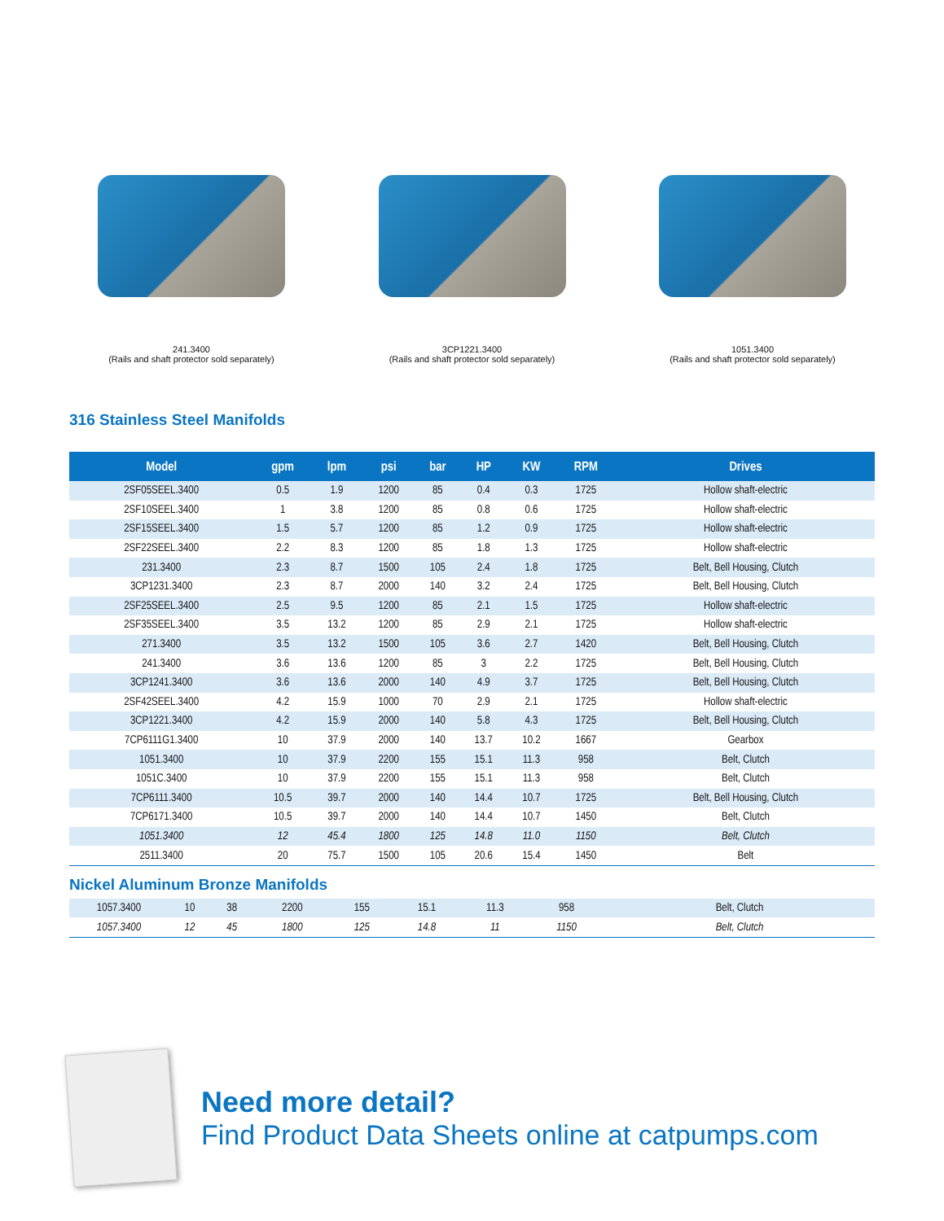241.3400
(Rails and shaft protector sold separately)
3CP1221.3400
(Rails and shaft protector sold separately)
1051.3400
(Rails and shaft protector sold separately)
316 Stainless Steel Manifolds
| Model | gpm | lpm | psi | bar | HP | KW | RPM | Drives |
| --- | --- | --- | --- | --- | --- | --- | --- | --- |
| 2SF05SEEL.3400 | 0.5 | 1.9 | 1200 | 85 | 0.4 | 0.3 | 1725 | Hollow shaft-electric |
| 2SF10SEEL.3400 | 1 | 3.8 | 1200 | 85 | 0.8 | 0.6 | 1725 | Hollow shaft-electric |
| 2SF15SEEL.3400 | 1.5 | 5.7 | 1200 | 85 | 1.2 | 0.9 | 1725 | Hollow shaft-electric |
| 2SF22SEEL.3400 | 2.2 | 8.3 | 1200 | 85 | 1.8 | 1.3 | 1725 | Hollow shaft-electric |
| 231.3400 | 2.3 | 8.7 | 1500 | 105 | 2.4 | 1.8 | 1725 | Belt, Bell Housing, Clutch |
| 3CP1231.3400 | 2.3 | 8.7 | 2000 | 140 | 3.2 | 2.4 | 1725 | Belt, Bell Housing, Clutch |
| 2SF25SEEL.3400 | 2.5 | 9.5 | 1200 | 85 | 2.1 | 1.5 | 1725 | Hollow shaft-electric |
| 2SF35SEEL.3400 | 3.5 | 13.2 | 1200 | 85 | 2.9 | 2.1 | 1725 | Hollow shaft-electric |
| 271.3400 | 3.5 | 13.2 | 1500 | 105 | 3.6 | 2.7 | 1420 | Belt, Bell Housing, Clutch |
| 241.3400 | 3.6 | 13.6 | 1200 | 85 | 3 | 2.2 | 1725 | Belt, Bell Housing, Clutch |
| 3CP1241.3400 | 3.6 | 13.6 | 2000 | 140 | 4.9 | 3.7 | 1725 | Belt, Bell Housing, Clutch |
| 2SF42SEEL.3400 | 4.2 | 15.9 | 1000 | 70 | 2.9 | 2.1 | 1725 | Hollow shaft-electric |
| 3CP1221.3400 | 4.2 | 15.9 | 2000 | 140 | 5.8 | 4.3 | 1725 | Belt, Bell Housing, Clutch |
| 7CP6111G1.3400 | 10 | 37.9 | 2000 | 140 | 13.7 | 10.2 | 1667 | Gearbox |
| 1051.3400 | 10 | 37.9 | 2200 | 155 | 15.1 | 11.3 | 958 | Belt, Clutch |
| 1051C.3400 | 10 | 37.9 | 2200 | 155 | 15.1 | 11.3 | 958 | Belt, Clutch |
| 7CP6111.3400 | 10.5 | 39.7 | 2000 | 140 | 14.4 | 10.7 | 1725 | Belt, Bell Housing, Clutch |
| 7CP6171.3400 | 10.5 | 39.7 | 2000 | 140 | 14.4 | 10.7 | 1450 | Belt, Clutch |
| 1051.3400 | 12 | 45.4 | 1800 | 125 | 14.8 | 11.0 | 1150 | Belt, Clutch |
| 2511.3400 | 20 | 75.7 | 1500 | 105 | 20.6 | 15.4 | 1450 | Belt |
Nickel Aluminum Bronze Manifolds
| 1057.3400 | 10 | 38 | 2200 | 155 | 15.1 | 11.3 | 958 | Belt, Clutch |
| 1057.3400 | 12 | 45 | 1800 | 125 | 14.8 | 11 | 1150 | Belt, Clutch |
Need more detail?
Find Product Data Sheets online at catpumps.com